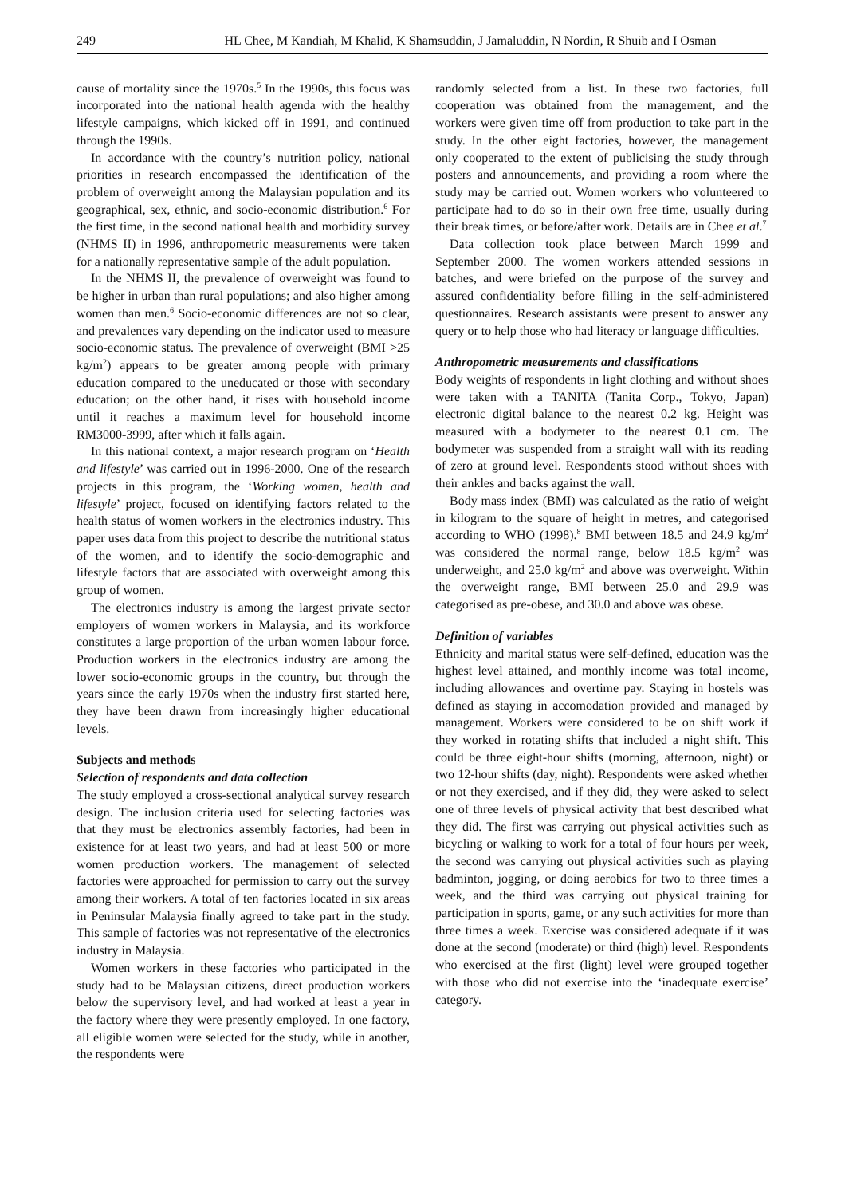249 HL Chee, M Kandiah, M Khalid, K Shamsuddin, J Jamaluddin, N Nordin, R Shuib and I Osman
cause of mortality since the 1970s.<sup>5</sup> In the 1990s, this focus was incorporated into the national health agenda with the healthy lifestyle campaigns, which kicked off in 1991, and continued through the 1990s.
In accordance with the country’s nutrition policy, national priorities in research encompassed the identification of the problem of overweight among the Malaysian population and its geographical, sex, ethnic, and socio-economic distribution.<sup>6</sup> For the first time, in the second national health and morbidity survey (NHMS II) in 1996, anthropometric measurements were taken for a nationally representative sample of the adult population.
In the NHMS II, the prevalence of overweight was found to be higher in urban than rural populations; and also higher among women than men.<sup>6</sup> Socio-economic differences are not so clear, and prevalences vary depending on the indicator used to measure socio-economic status. The prevalence of overweight (BMI >25 kg/m<sup>2</sup>) appears to be greater among people with primary education compared to the uneducated or those with secondary education; on the other hand, it rises with household income until it reaches a maximum level for household income RM3000-3999, after which it falls again.
In this national context, a major research program on ‘Health and lifestyle’ was carried out in 1996-2000. One of the research projects in this program, the ‘Working women, health and lifestyle’ project, focused on identifying factors related to the health status of women workers in the electronics industry. This paper uses data from this project to describe the nutritional status of the women, and to identify the socio-demographic and lifestyle factors that are associated with overweight among this group of women.
The electronics industry is among the largest private sector employers of women workers in Malaysia, and its workforce constitutes a large proportion of the urban women labour force. Production workers in the electronics industry are among the lower socio-economic groups in the country, but through the years since the early 1970s when the industry first started here, they have been drawn from increasingly higher educational levels.
Subjects and methods
Selection of respondents and data collection
The study employed a cross-sectional analytical survey research design. The inclusion criteria used for selecting factories was that they must be electronics assembly factories, had been in existence for at least two years, and had at least 500 or more women production workers. The management of selected factories were approached for permission to carry out the survey among their workers. A total of ten factories located in six areas in Peninsular Malaysia finally agreed to take part in the study. This sample of factories was not representative of the electronics industry in Malaysia.
Women workers in these factories who participated in the study had to be Malaysian citizens, direct production workers below the supervisory level, and had worked at least a year in the factory where they were presently employed. In one factory, all eligible women were selected for the study, while in another, the respondents were
randomly selected from a list. In these two factories, full cooperation was obtained from the management, and the workers were given time off from production to take part in the study. In the other eight factories, however, the management only cooperated to the extent of publicising the study through posters and announcements, and providing a room where the study may be carried out. Women workers who volunteered to participate had to do so in their own free time, usually during their break times, or before/after work. Details are in Chee et al.<sup>7</sup>
Data collection took place between March 1999 and September 2000. The women workers attended sessions in batches, and were briefed on the purpose of the survey and assured confidentiality before filling in the self-administered questionnaires. Research assistants were present to answer any query or to help those who had literacy or language difficulties.
Anthropometric measurements and classifications
Body weights of respondents in light clothing and without shoes were taken with a TANITA (Tanita Corp., Tokyo, Japan) electronic digital balance to the nearest 0.2 kg. Height was measured with a bodymeter to the nearest 0.1 cm. The bodymeter was suspended from a straight wall with its reading of zero at ground level. Respondents stood without shoes with their ankles and backs against the wall.
Body mass index (BMI) was calculated as the ratio of weight in kilogram to the square of height in metres, and categorised according to WHO (1998).<sup>8</sup> BMI between 18.5 and 24.9 kg/m<sup>2</sup> was considered the normal range, below 18.5 kg/m<sup>2</sup> was underweight, and 25.0 kg/m<sup>2</sup> and above was overweight. Within the overweight range, BMI between 25.0 and 29.9 was categorised as pre-obese, and 30.0 and above was obese.
Definition of variables
Ethnicity and marital status were self-defined, education was the highest level attained, and monthly income was total income, including allowances and overtime pay. Staying in hostels was defined as staying in accomodation provided and managed by management. Workers were considered to be on shift work if they worked in rotating shifts that included a night shift. This could be three eight-hour shifts (morning, afternoon, night) or two 12-hour shifts (day, night). Respondents were asked whether or not they exercised, and if they did, they were asked to select one of three levels of physical activity that best described what they did. The first was carrying out physical activities such as bicycling or walking to work for a total of four hours per week, the second was carrying out physical activities such as playing badminton, jogging, or doing aerobics for two to three times a week, and the third was carrying out physical training for participation in sports, game, or any such activities for more than three times a week. Exercise was considered adequate if it was done at the second (moderate) or third (high) level. Respondents who exercised at the first (light) level were grouped together with those who did not exercise into the ‘inadequate exercise’ category.